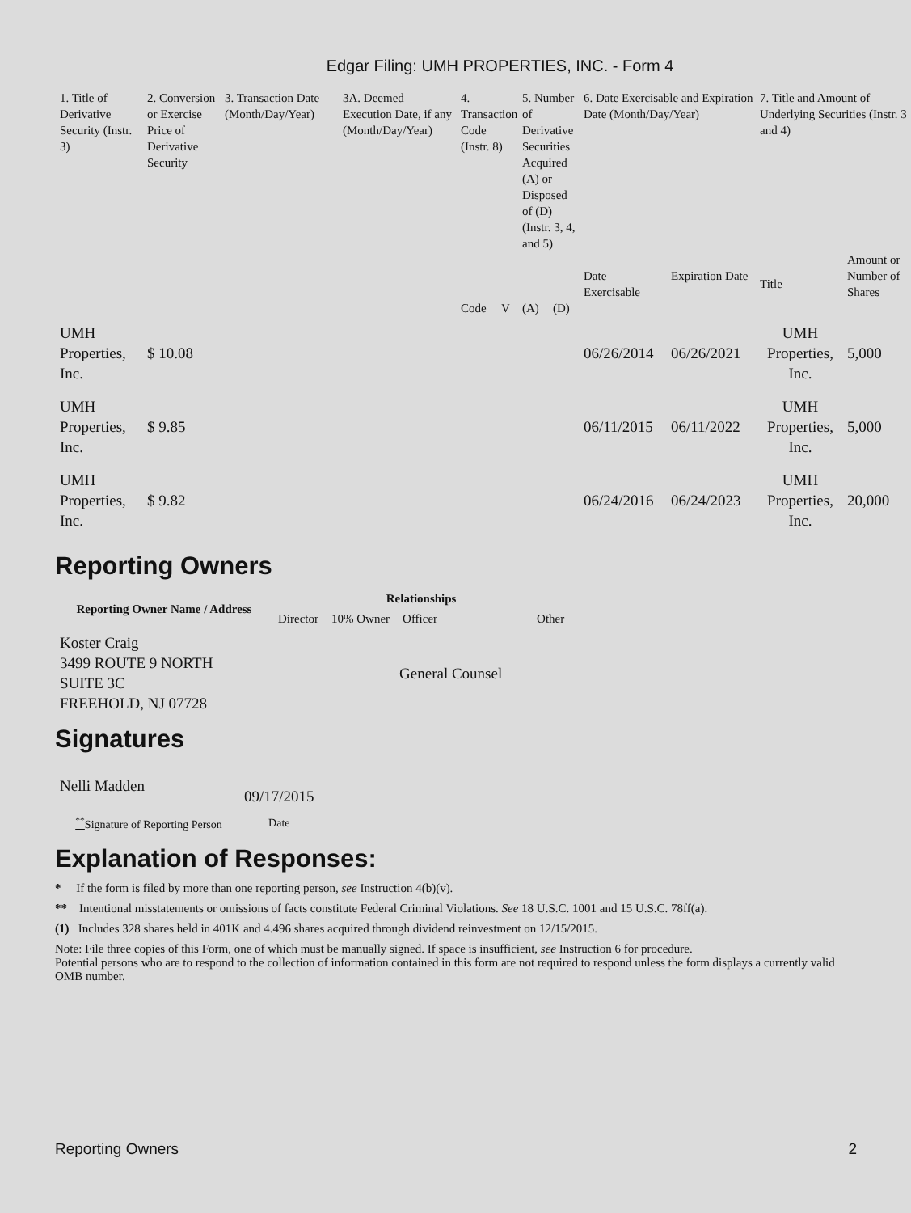Edgar Filing: UMH PROPERTIES, INC. - Form 4
| 1. Title of Derivative Security (Instr. 3) | 2. Conversion or Exercise Price of Derivative Security | 3. Transaction Date (Month/Day/Year) | 3A. Deemed Execution Date, if any (Month/Day/Year) | 4. Transaction Code (Instr. 8) | | 5. Number of Derivative Securities Acquired (A) or Disposed of (D) (Instr. 3, 4, and 5) | | 6. Date Exercisable and Expiration Date (Month/Day/Year) | | 7. Title and Amount of Underlying Securities (Instr. 3 and 4) | |
| --- | --- | --- | --- | --- | --- | --- | --- | --- | --- | --- | --- |
| | | | | Code | V | (A) | (D) | Date Exercisable | Expiration Date | Title | Amount or Number of Shares |
| UMH Properties, Inc. | $ 10.08 | | | | | | | 06/26/2014 | 06/26/2021 | UMH Properties, Inc. | 5,000 |
| UMH Properties, Inc. | $ 9.85 | | | | | | | 06/11/2015 | 06/11/2022 | UMH Properties, Inc. | 5,000 |
| UMH Properties, Inc. | $ 9.82 | | | | | | | 06/24/2016 | 06/24/2023 | UMH Properties, Inc. | 20,000 |
Reporting Owners
| Reporting Owner Name / Address | Relationships | | | |
| --- | --- | --- | --- | --- |
| | Director | 10% Owner | Officer | Other |
| Koster Craig 3499 ROUTE 9 NORTH SUITE 3C FREEHOLD, NJ 07728 | | | General Counsel | |
Signatures
| Nelli Madden | 09/17/2015 |
| <sup>**</sup> Signature of Reporting Person | Date |
Explanation of Responses:
* If the form is filed by more than one reporting person, see Instruction 4(b)(v).
** Intentional misstatements or omissions of facts constitute Federal Criminal Violations. See 18 U.S.C. 1001 and 15 U.S.C. 78ff(a).
(1) Includes 328 shares held in 401K and 4.496 shares acquired through dividend reinvestment on 12/15/2015.
Note: File three copies of this Form, one of which must be manually signed. If space is insufficient, see Instruction 6 for procedure.
Potential persons who are to respond to the collection of information contained in this form are not required to respond unless the form displays a currently valid OMB number.
Reporting Owners 2